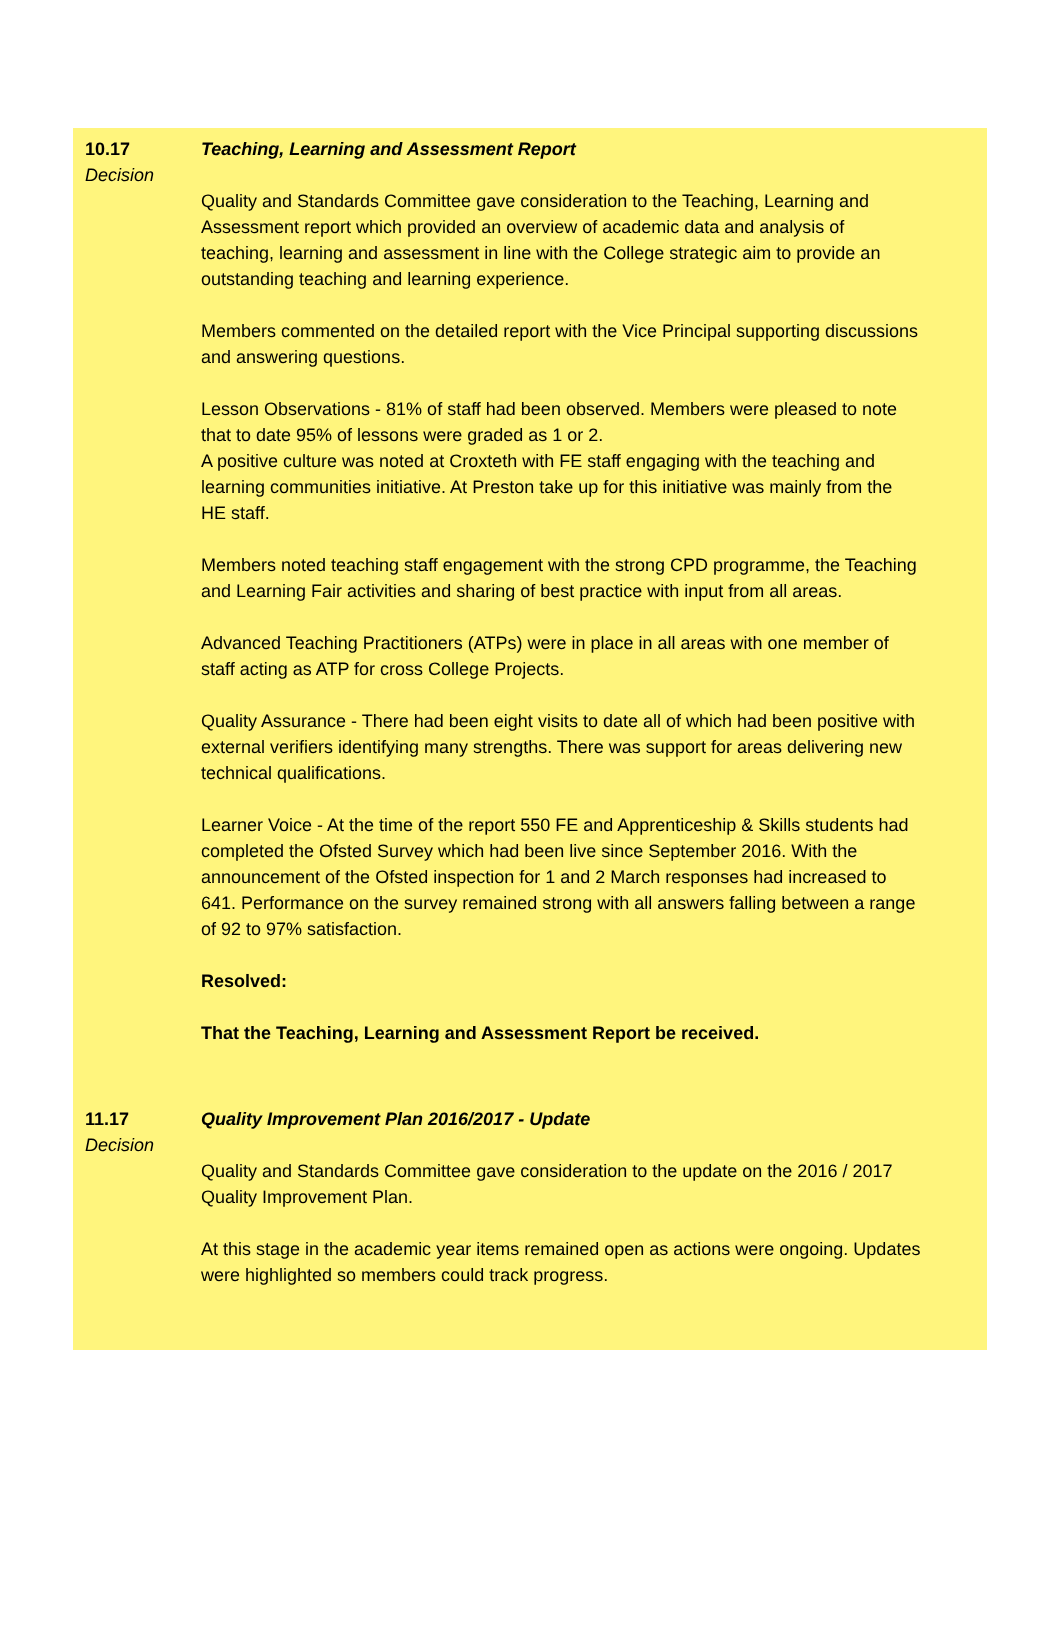10.17
Decision
Teaching, Learning and Assessment Report
Quality and Standards Committee gave consideration to the Teaching, Learning and Assessment report which provided an overview of academic data and analysis of teaching, learning and assessment in line with the College strategic aim to provide an outstanding teaching and learning experience.
Members commented on the detailed report with the Vice Principal supporting discussions and answering questions.
Lesson Observations - 81% of staff had been observed. Members were pleased to note that to date 95% of lessons were graded as 1 or 2.
A positive culture was noted at Croxteth with FE staff engaging with the teaching and learning communities initiative. At Preston take up for this initiative was mainly from the HE staff.
Members noted teaching staff engagement with the strong CPD programme, the Teaching and Learning Fair activities and sharing of best practice with input from all areas.
Advanced Teaching Practitioners (ATPs) were in place in all areas with one member of staff acting as ATP for cross College Projects.
Quality Assurance - There had been eight visits to date all of which had been positive with external verifiers identifying many strengths. There was support for areas delivering new technical qualifications.
Learner Voice - At the time of the report 550 FE and Apprenticeship & Skills students had completed the Ofsted Survey which had been live since September 2016. With the announcement of the Ofsted inspection for 1 and 2 March responses had increased to 641. Performance on the survey remained strong with all answers falling between a range of 92 to 97% satisfaction.
Resolved:
That the Teaching, Learning and Assessment Report be received.
11.17
Decision
Quality Improvement Plan 2016/2017 - Update
Quality and Standards Committee gave consideration to the update on the 2016 / 2017 Quality Improvement Plan.
At this stage in the academic year items remained open as actions were ongoing. Updates were highlighted so members could track progress.